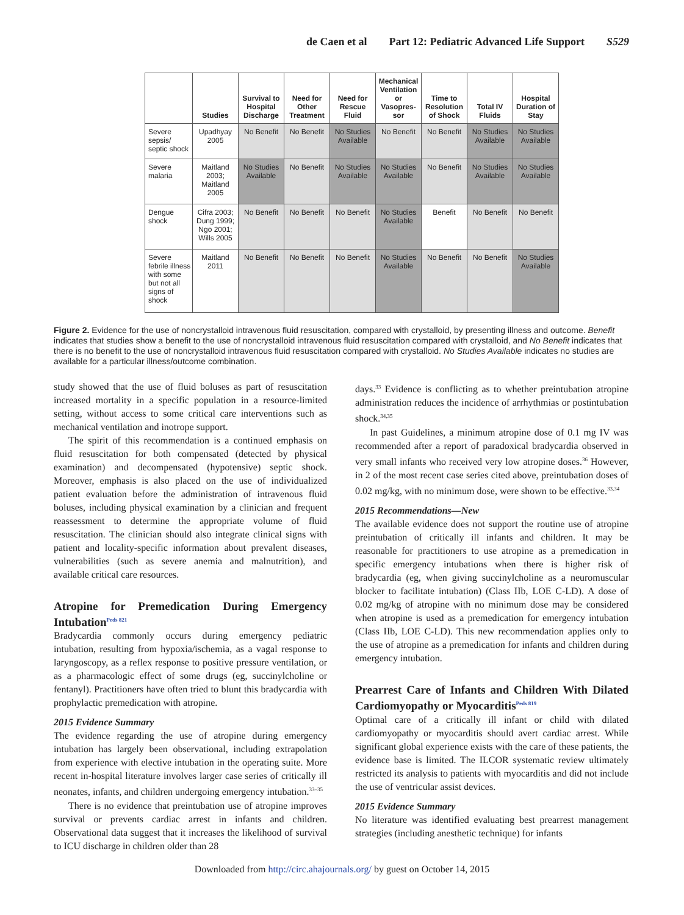de Caen et al Part 12: Pediatric Advanced Life Support S529
| | Studies | Survival to Hospital Discharge | Need for Other Treatment | Need for Rescue Fluid | Mechanical Ventilation or Vasopres-sor | Time to Resolution of Shock | Total IV Fluids | Hospital Duration of Stay |
| --- | --- | --- | --- | --- | --- | --- | --- | --- |
| Severe sepsis/ septic shock | Upadhyay 2005 | No Benefit | No Benefit | No Studies Available | No Benefit | No Benefit | No Studies Available | No Studies Available |
| Severe malaria | Maitland 2003; Maitland 2005 | No Studies Available | No Benefit | No Studies Available | No Studies Available | No Benefit | No Studies Available | No Studies Available |
| Dengue shock | Cifra 2003; Dung 1999; Ngo 2001; Wills 2005 | No Benefit | No Benefit | No Benefit | No Studies Available | Benefit | No Benefit | No Benefit |
| Severe febrile illness with some but not all signs of shock | Maitland 2011 | No Benefit | No Benefit | No Benefit | No Studies Available | No Benefit | No Benefit | No Studies Available |
Figure 2. Evidence for the use of noncrystalloid intravenous fluid resuscitation, compared with crystalloid, by presenting illness and outcome. Benefit indicates that studies show a benefit to the use of noncrystalloid intravenous fluid resuscitation compared with crystalloid, and No Benefit indicates that there is no benefit to the use of noncrystalloid intravenous fluid resuscitation compared with crystalloid. No Studies Available indicates no studies are available for a particular illness/outcome combination.
study showed that the use of fluid boluses as part of resuscitation increased mortality in a specific population in a resource-limited setting, without access to some critical care interventions such as mechanical ventilation and inotrope support.
The spirit of this recommendation is a continued emphasis on fluid resuscitation for both compensated (detected by physical examination) and decompensated (hypotensive) septic shock. Moreover, emphasis is also placed on the use of individualized patient evaluation before the administration of intravenous fluid boluses, including physical examination by a clinician and frequent reassessment to determine the appropriate volume of fluid resuscitation. The clinician should also integrate clinical signs with patient and locality-specific information about prevalent diseases, vulnerabilities (such as severe anemia and malnutrition), and available critical care resources.
Atropine for Premedication During Emergency Intubation<sup>Peds 821</sup>
Bradycardia commonly occurs during emergency pediatric intubation, resulting from hypoxia/ischemia, as a vagal response to laryngoscopy, as a reflex response to positive pressure ventilation, or as a pharmacologic effect of some drugs (eg, succinylcholine or fentanyl). Practitioners have often tried to blunt this bradycardia with prophylactic premedication with atropine.
2015 Evidence Summary
The evidence regarding the use of atropine during emergency intubation has largely been observational, including extrapolation from experience with elective intubation in the operating suite. More recent in-hospital literature involves larger case series of critically ill neonates, infants, and children undergoing emergency intubation.<sup>33–35</sup>
There is no evidence that preintubation use of atropine improves survival or prevents cardiac arrest in infants and children. Observational data suggest that it increases the likelihood of survival to ICU discharge in children older than 28
days.<sup>33</sup> Evidence is conflicting as to whether preintubation atropine administration reduces the incidence of arrhythmias or postintubation shock.<sup>34,35</sup>
In past Guidelines, a minimum atropine dose of 0.1 mg IV was recommended after a report of paradoxical bradycardia observed in very small infants who received very low atropine doses.<sup>36</sup> However, in 2 of the most recent case series cited above, preintubation doses of 0.02 mg/kg, with no minimum dose, were shown to be effective.<sup>33,34</sup>
2015 Recommendations—New
The available evidence does not support the routine use of atropine preintubation of critically ill infants and children. It may be reasonable for practitioners to use atropine as a premedication in specific emergency intubations when there is higher risk of bradycardia (eg, when giving succinylcholine as a neuromuscular blocker to facilitate intubation) (Class IIb, LOE C-LD). A dose of 0.02 mg/kg of atropine with no minimum dose may be considered when atropine is used as a premedication for emergency intubation (Class IIb, LOE C-LD). This new recommendation applies only to the use of atropine as a premedication for infants and children during emergency intubation.
Prearrest Care of Infants and Children With Dilated Cardiomyopathy or Myocarditis<sup>Peds 819</sup>
Optimal care of a critically ill infant or child with dilated cardiomyopathy or myocarditis should avert cardiac arrest. While significant global experience exists with the care of these patients, the evidence base is limited. The ILCOR systematic review ultimately restricted its analysis to patients with myocarditis and did not include the use of ventricular assist devices.
2015 Evidence Summary
No literature was identified evaluating best prearrest management strategies (including anesthetic technique) for infants
Downloaded from http://circ.ahajournals.org/ by guest on October 14, 2015